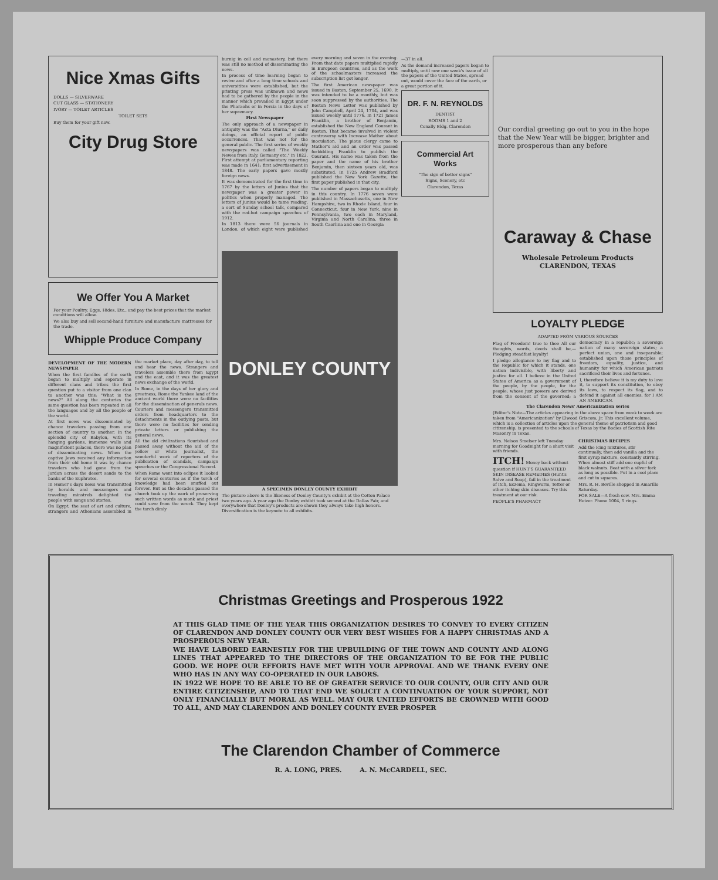Nice Xmas Gifts
DOLLS — SILVERWARE
CUT GLASS — STATIONERY
IVORY — TOILET ARTICLES
TOILET SETS
Buy them for your gift now.
City Drug Store
We Offer You A Market
For your Poultry, Eggs, Hides, Etc., and pay the best prices that the market conditions will allow.
We also buy and sell second-hand furniture and manufacture mattresses for the trade.
Whipple Produce Company
DEVELOPMENT OF THE MODERN NEWSPAPER
When the first families of the earth began to multiply and seperate in different clans and tribes the first question put to a visitor from one clan to another was this: "What is the news?" All along the centuries the same question has been repeated in all the languages and by all the people of the world.
At first news was disseminated by chance travelers passing from one section of country to another. In the splendid city of Babylon, with its hanging gardens, immense walls and magnificient palaces, there was no plan of disseminating news. When the captive Jews received any information from their old home it was by chance travelers who had gone from the Jordon across the desert sands to the banks of the Euphrates.
In Homer's days news was transmitted by heralds and messengers and traveling minstrels delighted the people with songs and stories.
On Egypt, the seat of art and culture, strangers and Athenians assembled in the market place, day after day, to tell and hear the news. Strangers and travelers assemble there from Egypt and the east, and it was the greatest news exchange of the world.
In Rome, in the days of her glory and greatness, Rome the Yankee land of the ancient world there were no facilities for the dissemination of generals news. Couriers and messengers transmitted orders from headquarters to the detachments in the outlying posts, but there were no facilities for sending private letters or publishing the general news.
All the old civilizations flourished and passed away without the aid of the yellow or white journalist, the wonderful work of reporters of the publication of scandals, campaign speeches or the Congressional Record.
When Rome went into eclipse it looked for several centuries as if the torch of knowledge had been snuffed out forever. But as the decades passed the church took up the work of preserving such written words as monk and priest could save from the wreck. They kept the torch dimly
burnig in cell and monastery, but there was still no method of disseminating the news.
In process of time learning began to revive and after a long time schools and universitites were established, but the printing press was unknown and news had to be gathered by the people in the manner which prevailed in Egypt under the Pharaohs or in Persia in the days of her supremacy.
First Newspaper
The only approach of a newspaper in antiquity was the "Acta Diurna," or daily doings, an official report of public occurrences. That was not for the general public. The first series of weekly newspapers was called "The Weekly Newes from Italy, Germany etc," in 1822. First attempt at parliamentary reporting was made in 1641; first advertisement in 1848. The early papers gave mostly foreign news.
It was demonstrated for the first time in 1767 by the letters of Junius that the newspaper was a greater power in politics when properly managed. The letters of Junius would be tame reading, a sort of Sunday school talk, compared with the red-hot campaign speeches of 1912.
In 1813 there were 56 journals in London, of which eight were published every morning and seven in the evening. From that date papers multiplied rapidly in Europeon countries, and as the work of the schoolmasters increased the subscription list got longer.
The first American newspaper was issued in Boston, September 25, 1690. It was intended to be a monthly, but was soon suppressed by the authorities. The Boston News Letter was published by John Campbell, April 24, 1704, and was issued weekly until 1776. In 1721 James Franklin, a brother of Benjamin, established the New England Courant in Boston. That became involved in violent controversy with Increase Mather about inoculation. The pious clergy came to Mather's aid and an order was passed forbidding Franklin to publish the Courant. His name was taken from the paper and the name of his brother Benjamin, then sixteen years old, was substituted. In 1725 Andrew Bradford published the New York Gazette, the first paper published in that city.
The number of papers began to multiply in this country. In 1776 seven were published in Massachusetts, one in New Hampshire, two in Rhode Island, four in Connecticut, four in New York, nine in Pennsylvania, two each in Maryland, Virginia and North Carolina, three in South Caorlina and one in Georgia
DONLEY COUNTY
A SPECIMEN DONLEY COUNTY EXHIBIT
The picture above is the likeness of Donley County's exhibit at the Cotton Palace two years ago. A year ago the Donley exhibit took second at the Dallas Fair, and everywhere that Donley's products are shown they always take high honors. Diversification is the keynote to all exhibits.
—37 in all.
As the demand increased papers began to multiply, until now one week's issue of all the papers of the United States, spread out, would cover the face of the earth, or a great portion of it.
DR. F. N. REYNOLDS
DENTIST
ROOMS 1 and 2
Conally Bldg. Clarendon
Commercial Art Works
"The sign of better signs"
Signs, Scenery, etc
Clarendon, Texas
Our cordial greeting go out to you in the hope that the New Year will be bigger, brighter and more prosperous than any before
Caraway & Chase
Wholesale Petroleum Products
CLARENDON, TEXAS
LOYALTY PLEDGE
ADAPTED FROM VARIOUS SOURCES
Flag of Freedom! true to thee All our thoughts, words, deeds shall be,— Pledging steadfast loyalty!
I pledge allegiance to my flag and to the Republic for which it stands, one nation indivisible, with liberty and justice for all. I believe in the United States of America as a government of the people, by the people, for the people; whose just powers are derived from the consent of the governed; a democracy in a republic; a sovereign nation of many sovereign states; a perfect union, one and inseparable; established upon those principles of freedom, equality, justice, and humanity for which American patriots sacrificed their lives and fortunes.
I, therefore believe it is my duty to love it, to support its constitution, to obey its laws, to respect its flag, and to defend it against all enemies, for I AM AN AMERICAN.
The Clarendon News' Americanization series
(Editor's Note—The articles appearing in the above space from week to week are taken from "Americanization" by Elwood Griscom, Jr. This excellent volume, which is a collection of articles upon the general theme of patriotism and good citizenship, is presented to the schools of Texas by the Bodies of Scottish Rite Masonry in Texas.
Mrs. Nelson Smelser left Tuesday morning for Goodnight for a short visit with friends.
ITCH! Money back without question if HUNT'S GUARANTEED SKIN DISEASE REMEDIES (Hunt's Salve and Soap), fail in the treatment of Itch, Eczema, Ringworm, Tetter or other itching skin diseases. Try this treatment at our risk.
PEOPLE'S PHARMACY
CHRISTMAS RECIPES
Add the icing mixtures, stir continually, then add vanilla and the first syrup mixture, constantly stirring. When almost stiff add one cupful of black walnuts. Beat with a silver fork as long as possible. Put in a cool place and cut in squares.
Mrs. R. H. Beville shopped in Amarillo Saturday.
FOR SALE—A fresh cow. Mrs. Emma Heizer. Phone 1004, 5 rings.
Christmas Greetings and Prosperous 1922
AT THIS GLAD TIME OF THE YEAR THIS ORGANIZATION DESIRES TO CONVEY TO EVERY CITIZEN OF CLARENDON AND DONLEY COUNTY OUR VERY BEST WISHES FOR A HAPPY CHRISTMAS AND A PROSPEROUS NEW YEAR.
WE HAVE LABORED EARNESTLY FOR THE UPBUILDING OF THE TOWN AND COUNTY AND ALONG LINES THAT APPEARED TO THE DIRECTORS OF THE ORGANIZATION TO BE FOR THE PUBLIC GOOD. WE HOPE OUR EFFORTS HAVE MET WITH YOUR APPROVAL AND WE THANK EVERY ONE WHO HAS IN ANY WAY CO-OPERATED IN OUR LABORS.
IN 1922 WE HOPE TO BE ABLE TO BE OF GREATER SERVICE TO OUR COUNTY, OUR CITY AND OUR ENTIRE CITIZENSHIP, AND TO THAT END WE SOLICIT A CONTINUATION OF YOUR SUPPORT, NOT ONLY FINANCIALLY BUT MORAL AS WELL. MAY OUR UNITED EFFORTS BE CROWNED WITH GOOD TO ALL, AND MAY CLARENDON AND DONLEY COUNTY EVER PROSPER
The Clarendon Chamber of Commerce
R. A. LONG, PRES. A. N. McCARDELL, SEC.